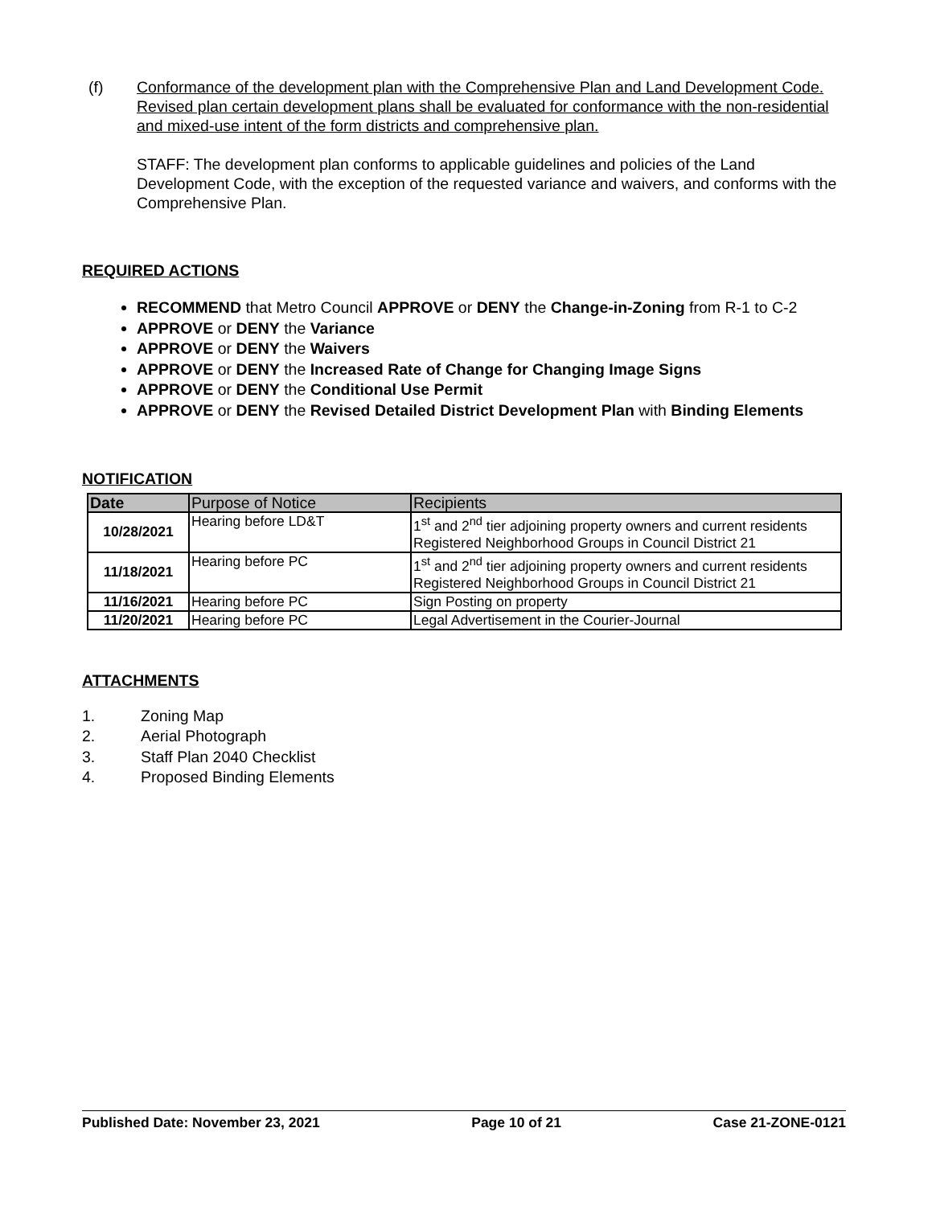(f) Conformance of the development plan with the Comprehensive Plan and Land Development Code. Revised plan certain development plans shall be evaluated for conformance with the non-residential and mixed-use intent of the form districts and comprehensive plan.
STAFF: The development plan conforms to applicable guidelines and policies of the Land Development Code, with the exception of the requested variance and waivers, and conforms with the Comprehensive Plan.
REQUIRED ACTIONS
RECOMMEND that Metro Council APPROVE or DENY the Change-in-Zoning from R-1 to C-2
APPROVE or DENY the Variance
APPROVE or DENY the Waivers
APPROVE or DENY the Increased Rate of Change for Changing Image Signs
APPROVE or DENY the Conditional Use Permit
APPROVE or DENY the Revised Detailed District Development Plan with Binding Elements
NOTIFICATION
| Date | Purpose of Notice | Recipients |
| --- | --- | --- |
| 10/28/2021 | Hearing before LD&T | 1<sup>st</sup> and 2<sup>nd</sup> tier adjoining property owners and current residents Registered Neighborhood Groups in Council District 21 |
| 11/18/2021 | Hearing before PC | 1<sup>st</sup> and 2<sup>nd</sup> tier adjoining property owners and current residents Registered Neighborhood Groups in Council District 21 |
| 11/16/2021 | Hearing before PC | Sign Posting on property |
| 11/20/2021 | Hearing before PC | Legal Advertisement in the Courier-Journal |
ATTACHMENTS
1. Zoning Map
2. Aerial Photograph
3. Staff Plan 2040 Checklist
4. Proposed Binding Elements
Published Date: November 23, 2021 Page 10 of 21 Case 21-ZONE-0121